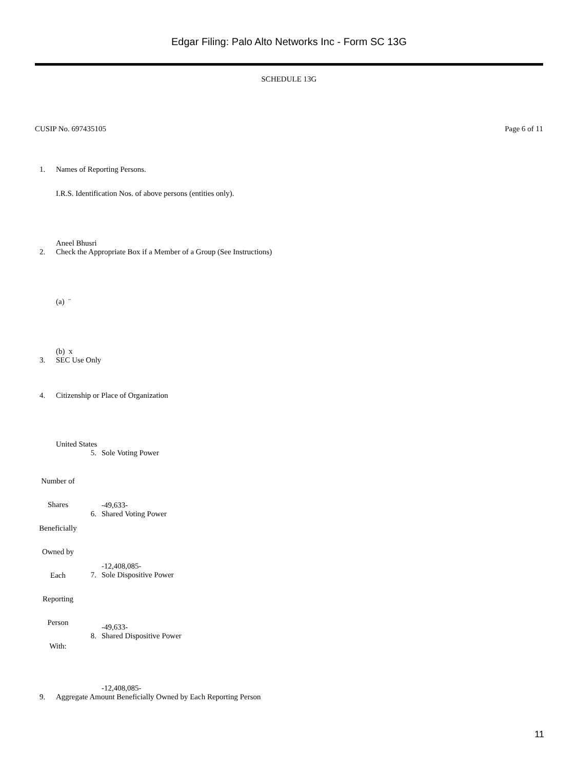Edgar Filing: Palo Alto Networks Inc - Form SC 13G
SCHEDULE 13G
CUSIP No. 697435105 Page 6 of 11
1. Names of Reporting Persons.
I.R.S. Identification Nos. of above persons (entities only).
Aneel Bhusri
2. Check the Appropriate Box if a Member of a Group (See Instructions)
(a) ¨
(b) x
3. SEC Use Only
4. Citizenship or Place of Organization
United States
| Number of Shares Beneficially Owned by Each Reporting Person With: | 5. | Sole Voting Power -49,633- |
| | 6. | Shared Voting Power -12,408,085- |
| | 7. | Sole Dispositive Power -49,633- |
| | 8. | Shared Dispositive Power -12,408,085- |
9. Aggregate Amount Beneficially Owned by Each Reporting Person
11